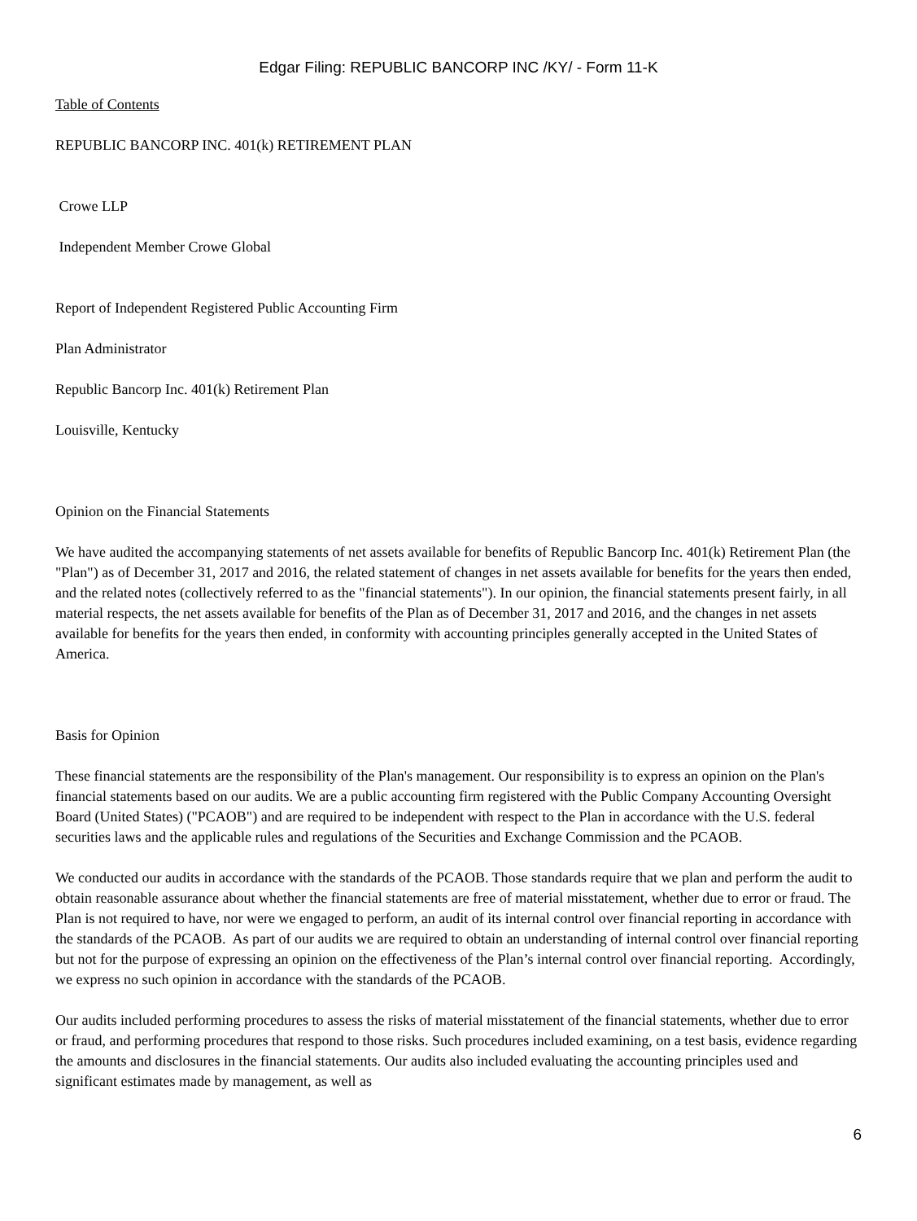Edgar Filing: REPUBLIC BANCORP INC /KY/ - Form 11-K
Table of Contents
REPUBLIC BANCORP INC. 401(k) RETIREMENT PLAN
Crowe LLP
Independent Member Crowe Global
Report of Independent Registered Public Accounting Firm
Plan Administrator
Republic Bancorp Inc. 401(k) Retirement Plan
Louisville, Kentucky
Opinion on the Financial Statements
We have audited the accompanying statements of net assets available for benefits of Republic Bancorp Inc. 401(k) Retirement Plan (the "Plan") as of December 31, 2017 and 2016, the related statement of changes in net assets available for benefits for the years then ended, and the related notes (collectively referred to as the "financial statements"). In our opinion, the financial statements present fairly, in all material respects, the net assets available for benefits of the Plan as of December 31, 2017 and 2016, and the changes in net assets available for benefits for the years then ended, in conformity with accounting principles generally accepted in the United States of America.
Basis for Opinion
These financial statements are the responsibility of the Plan's management. Our responsibility is to express an opinion on the Plan's financial statements based on our audits. We are a public accounting firm registered with the Public Company Accounting Oversight Board (United States) ("PCAOB") and are required to be independent with respect to the Plan in accordance with the U.S. federal securities laws and the applicable rules and regulations of the Securities and Exchange Commission and the PCAOB.
We conducted our audits in accordance with the standards of the PCAOB. Those standards require that we plan and perform the audit to obtain reasonable assurance about whether the financial statements are free of material misstatement, whether due to error or fraud. The Plan is not required to have, nor were we engaged to perform, an audit of its internal control over financial reporting in accordance with the standards of the PCAOB. As part of our audits we are required to obtain an understanding of internal control over financial reporting but not for the purpose of expressing an opinion on the effectiveness of the Plan’s internal control over financial reporting. Accordingly, we express no such opinion in accordance with the standards of the PCAOB.
Our audits included performing procedures to assess the risks of material misstatement of the financial statements, whether due to error or fraud, and performing procedures that respond to those risks. Such procedures included examining, on a test basis, evidence regarding the amounts and disclosures in the financial statements. Our audits also included evaluating the accounting principles used and significant estimates made by management, as well as
6